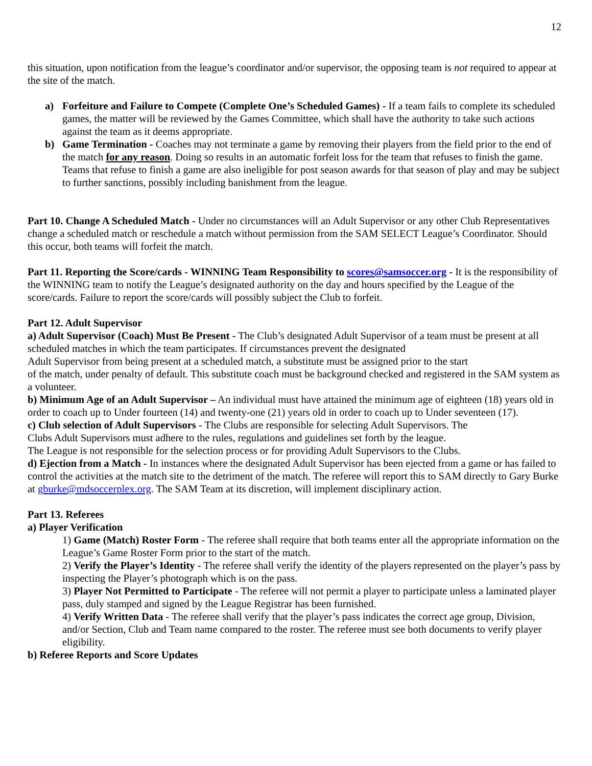12
this situation, upon notification from the league’s coordinator and/or supervisor, the opposing team is not required to appear at the site of the match.
a) Forfeiture and Failure to Compete (Complete One’s Scheduled Games) - If a team fails to complete its scheduled games, the matter will be reviewed by the Games Committee, which shall have the authority to take such actions against the team as it deems appropriate.
b) Game Termination - Coaches may not terminate a game by removing their players from the field prior to the end of the match for any reason. Doing so results in an automatic forfeit loss for the team that refuses to finish the game. Teams that refuse to finish a game are also ineligible for post season awards for that season of play and may be subject to further sanctions, possibly including banishment from the league.
Part 10. Change A Scheduled Match - Under no circumstances will an Adult Supervisor or any other Club Representatives change a scheduled match or reschedule a match without permission from the SAM SELECT League’s Coordinator. Should this occur, both teams will forfeit the match.
Part 11. Reporting the Score/cards - WINNING Team Responsibility to scores@samsoccer.org - It is the responsibility of the WINNING team to notify the League’s designated authority on the day and hours specified by the League of the score/cards. Failure to report the score/cards will possibly subject the Club to forfeit.
Part 12. Adult Supervisor
a) Adult Supervisor (Coach) Must Be Present - The Club’s designated Adult Supervisor of a team must be present at all scheduled matches in which the team participates. If circumstances prevent the designated
Adult Supervisor from being present at a scheduled match, a substitute must be assigned prior to the start
of the match, under penalty of default. This substitute coach must be background checked and registered in the SAM system as a volunteer.
b) Minimum Age of an Adult Supervisor – An individual must have attained the minimum age of eighteen (18) years old in order to coach up to Under fourteen (14) and twenty-one (21) years old in order to coach up to Under seventeen (17).
c) Club selection of Adult Supervisors - The Clubs are responsible for selecting Adult Supervisors. The
Clubs Adult Supervisors must adhere to the rules, regulations and guidelines set forth by the league.
The League is not responsible for the selection process or for providing Adult Supervisors to the Clubs.
d) Ejection from a Match - In instances where the designated Adult Supervisor has been ejected from a game or has failed to control the activities at the match site to the detriment of the match. The referee will report this to SAM directly to Gary Burke at gburke@mdsoccerplex.org. The SAM Team at its discretion, will implement disciplinary action.
Part 13. Referees
a) Player Verification
1) Game (Match) Roster Form - The referee shall require that both teams enter all the appropriate information on the League’s Game Roster Form prior to the start of the match.
2) Verify the Player’s Identity - The referee shall verify the identity of the players represented on the player’s pass by inspecting the Player’s photograph which is on the pass.
3) Player Not Permitted to Participate - The referee will not permit a player to participate unless a laminated player pass, duly stamped and signed by the League Registrar has been furnished.
4) Verify Written Data - The referee shall verify that the player’s pass indicates the correct age group, Division, and/or Section, Club and Team name compared to the roster. The referee must see both documents to verify player eligibility.
b) Referee Reports and Score Updates